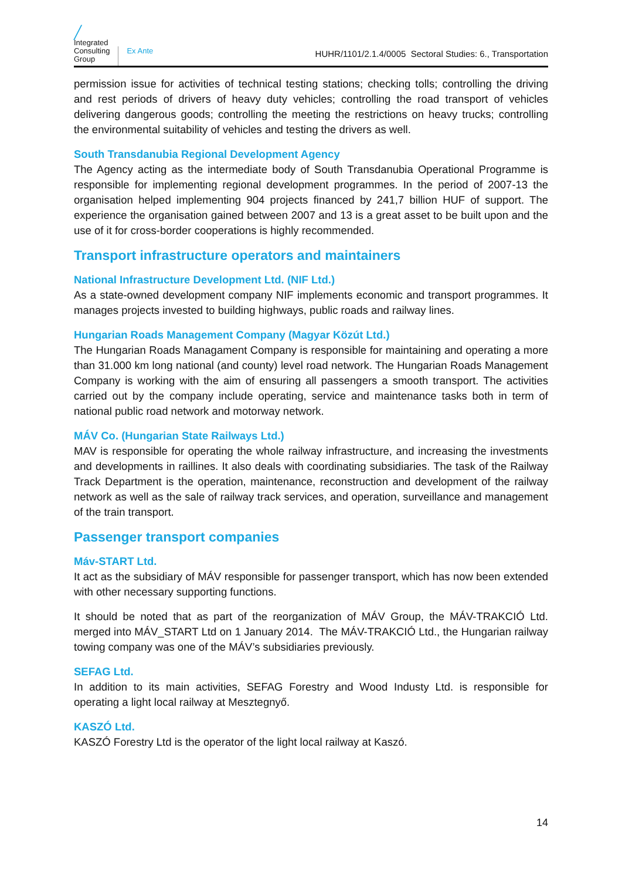╱
Integrated
Consulting
Group
Ex Ante
HUHR/1101/2.1.4/0005 Sectoral Studies: 6., Transportation
permission issue for activities of technical testing stations; checking tolls; controlling the driving and rest periods of drivers of heavy duty vehicles; controlling the road transport of vehicles delivering dangerous goods; controlling the meeting the restrictions on heavy trucks; controlling the environmental suitability of vehicles and testing the drivers as well.
South Transdanubia Regional Development Agency
The Agency acting as the intermediate body of South Transdanubia Operational Programme is responsible for implementing regional development programmes. In the period of 2007-13 the organisation helped implementing 904 projects financed by 241,7 billion HUF of support. The experience the organisation gained between 2007 and 13 is a great asset to be built upon and the use of it for cross-border cooperations is highly recommended.
Transport infrastructure operators and maintainers
National Infrastructure Development Ltd. (NIF Ltd.)
As a state-owned development company NIF implements economic and transport programmes. It manages projects invested to building highways, public roads and railway lines.
Hungarian Roads Management Company (Magyar Közút Ltd.)
The Hungarian Roads Managament Company is responsible for maintaining and operating a more than 31.000 km long national (and county) level road network. The Hungarian Roads Management Company is working with the aim of ensuring all passengers a smooth transport. The activities carried out by the company include operating, service and maintenance tasks both in term of national public road network and motorway network.
MÁV Co. (Hungarian State Railways Ltd.)
MAV is responsible for operating the whole railway infrastructure, and increasing the investments and developments in raillines. It also deals with coordinating subsidiaries. The task of the Railway Track Department is the operation, maintenance, reconstruction and development of the railway network as well as the sale of railway track services, and operation, surveillance and management of the train transport.
Passenger transport companies
Máv-START Ltd.
It act as the subsidiary of MÁV responsible for passenger transport, which has now been extended with other necessary supporting functions.
It should be noted that as part of the reorganization of MÁV Group, the MÁV-TRAKCIÓ Ltd. merged into MÁV_START Ltd on 1 January 2014. The MÁV-TRAKCIÓ Ltd., the Hungarian railway towing company was one of the MÁV’s subsidiaries previously.
SEFAG Ltd.
In addition to its main activities, SEFAG Forestry and Wood Industy Ltd. is responsible for operating a light local railway at Mesztegnyő.
KASZÓ Ltd.
KASZÓ Forestry Ltd is the operator of the light local railway at Kaszó.
14